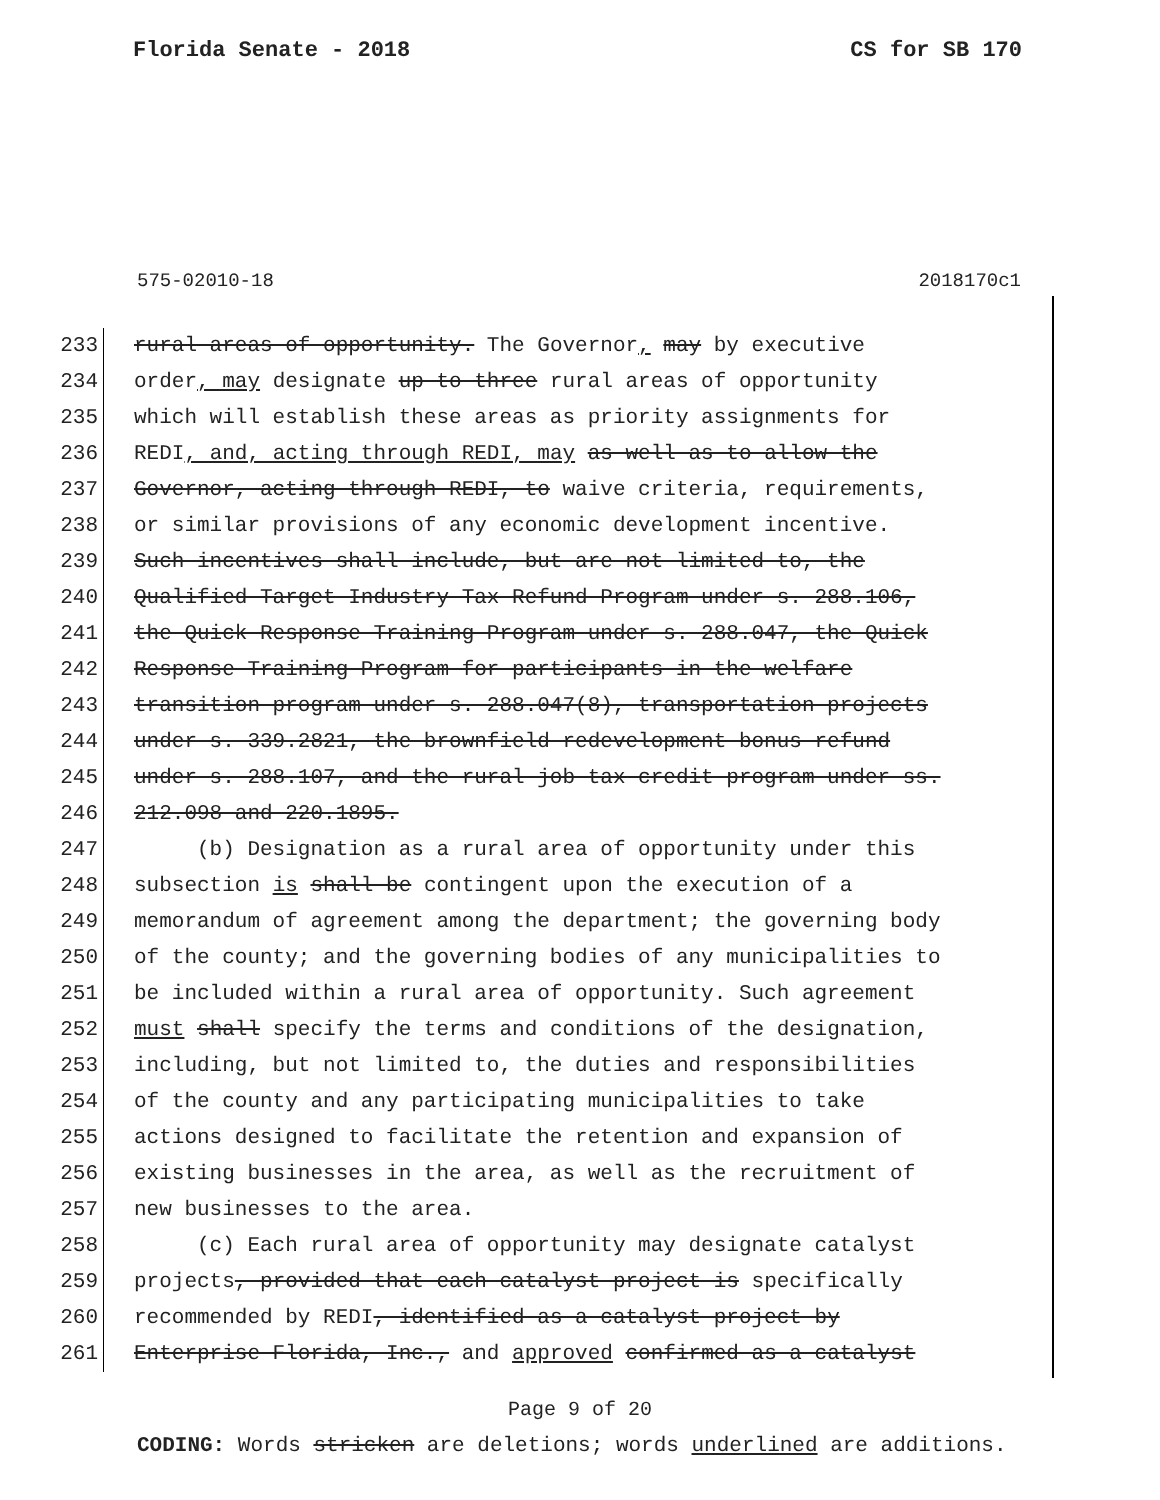Florida Senate - 2018 CS for SB 170
575-02010-18 2018170c1
233 rural areas of opportunity. The Governor, may by executive
234 order, may designate up to three rural areas of opportunity
235 which will establish these areas as priority assignments for
236 REDI, and, acting through REDI, may as well as to allow the
237 Governor, acting through REDI, to waive criteria, requirements,
238 or similar provisions of any economic development incentive.
239 Such incentives shall include, but are not limited to, the
240 Qualified Target Industry Tax Refund Program under s. 288.106,
241 the Quick Response Training Program under s. 288.047, the Quick
242 Response Training Program for participants in the welfare
243 transition program under s. 288.047(8), transportation projects
244 under s. 339.2821, the brownfield redevelopment bonus refund
245 under s. 288.107, and the rural job tax credit program under ss.
246 212.098 and 220.1895.
247 (b) Designation as a rural area of opportunity under this
248 subsection is shall be contingent upon the execution of a
249 memorandum of agreement among the department; the governing body
250 of the county; and the governing bodies of any municipalities to
251 be included within a rural area of opportunity. Such agreement
252 must shall specify the terms and conditions of the designation,
253 including, but not limited to, the duties and responsibilities
254 of the county and any participating municipalities to take
255 actions designed to facilitate the retention and expansion of
256 existing businesses in the area, as well as the recruitment of
257 new businesses to the area.
258 (c) Each rural area of opportunity may designate catalyst
259 projects, provided that each catalyst project is specifically
260 recommended by REDI, identified as a catalyst project by
261 Enterprise Florida, Inc., and approved confirmed as a catalyst
Page 9 of 20
CODING: Words stricken are deletions; words underlined are additions.